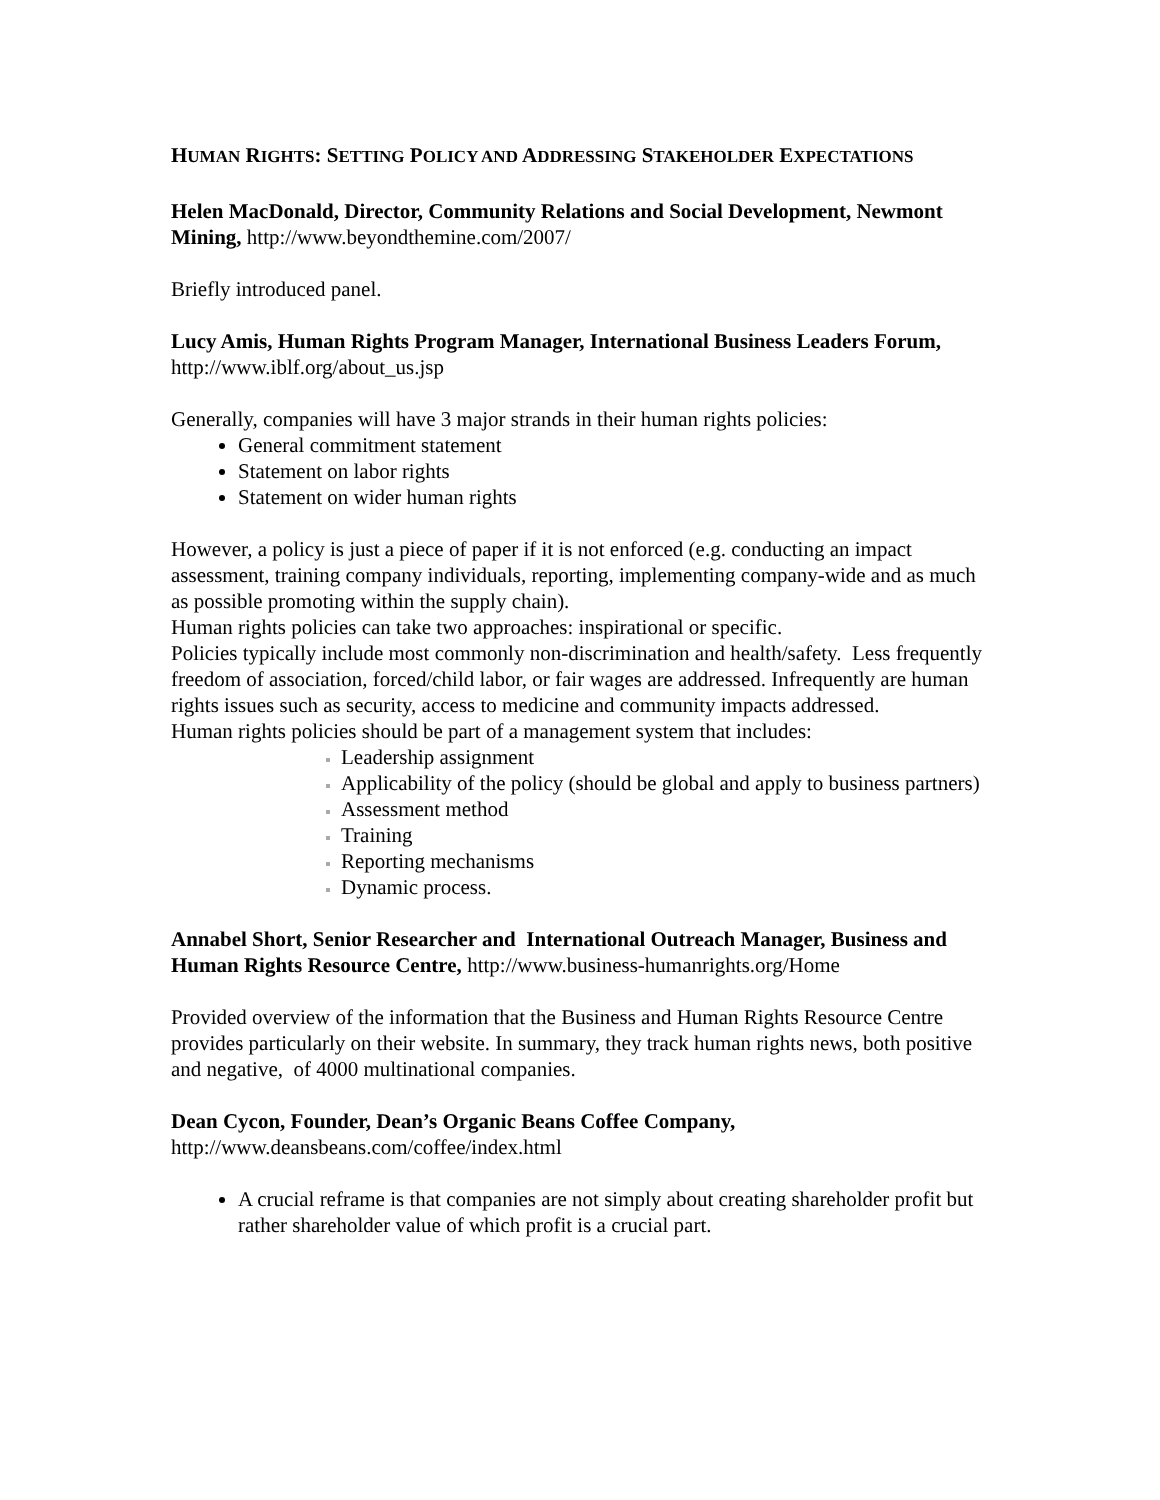HUMAN RIGHTS: SETTING POLICY AND ADDRESSING STAKEHOLDER EXPECTATIONS
Helen MacDonald, Director, Community Relations and Social Development, Newmont Mining, http://www.beyondthemine.com/2007/
Briefly introduced panel.
Lucy Amis, Human Rights Program Manager, International Business Leaders Forum, http://www.iblf.org/about_us.jsp
Generally, companies will have 3 major strands in their human rights policies:
General commitment statement
Statement on labor rights
Statement on wider human rights
However, a policy is just a piece of paper if it is not enforced (e.g. conducting an impact assessment, training company individuals, reporting, implementing company-wide and as much as possible promoting within the supply chain).
Human rights policies can take two approaches: inspirational or specific.
Policies typically include most commonly non-discrimination and health/safety. Less frequently freedom of association, forced/child labor, or fair wages are addressed. Infrequently are human rights issues such as security, access to medicine and community impacts addressed.
Human rights policies should be part of a management system that includes:
Leadership assignment
Applicability of the policy (should be global and apply to business partners)
Assessment method
Training
Reporting mechanisms
Dynamic process.
Annabel Short, Senior Researcher and International Outreach Manager, Business and Human Rights Resource Centre, http://www.business-humanrights.org/Home
Provided overview of the information that the Business and Human Rights Resource Centre provides particularly on their website. In summary, they track human rights news, both positive and negative, of 4000 multinational companies.
Dean Cycon, Founder, Dean’s Organic Beans Coffee Company,
http://www.deansbeans.com/coffee/index.html
A crucial reframe is that companies are not simply about creating shareholder profit but rather shareholder value of which profit is a crucial part.